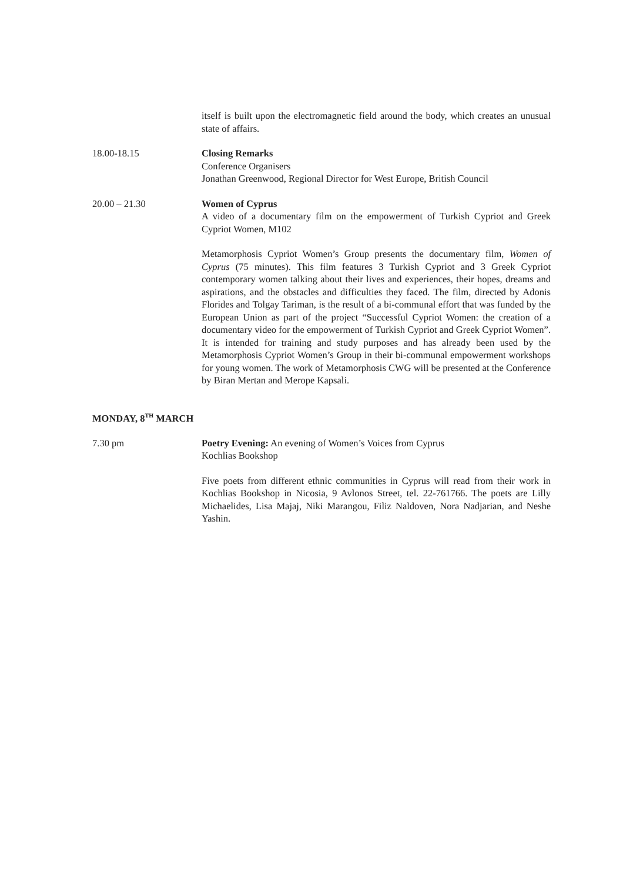itself is built upon the electromagnetic field around the body, which creates an unusual state of affairs.
18.00-18.15 Closing Remarks
Conference Organisers
Jonathan Greenwood, Regional Director for West Europe, British Council
20.00 – 21.30 Women of Cyprus
A video of a documentary film on the empowerment of Turkish Cypriot and Greek Cypriot Women, M102
Metamorphosis Cypriot Women’s Group presents the documentary film, Women of Cyprus (75 minutes). This film features 3 Turkish Cypriot and 3 Greek Cypriot contemporary women talking about their lives and experiences, their hopes, dreams and aspirations, and the obstacles and difficulties they faced. The film, directed by Adonis Florides and Tolgay Tariman, is the result of a bi-communal effort that was funded by the European Union as part of the project “Successful Cypriot Women: the creation of a documentary video for the empowerment of Turkish Cypriot and Greek Cypriot Women”. It is intended for training and study purposes and has already been used by the Metamorphosis Cypriot Women’s Group in their bi-communal empowerment workshops for young women. The work of Metamorphosis CWG will be presented at the Conference by Biran Mertan and Merope Kapsali.
MONDAY, 8<sup>TH</sup> MARCH
7.30 pm Poetry Evening: An evening of Women’s Voices from Cyprus
Kochlias Bookshop
Five poets from different ethnic communities in Cyprus will read from their work in Kochlias Bookshop in Nicosia, 9 Avlonos Street, tel. 22-761766. The poets are Lilly Michaelides, Lisa Majaj, Niki Marangou, Filiz Naldoven, Nora Nadjarian, and Neshe Yashin.